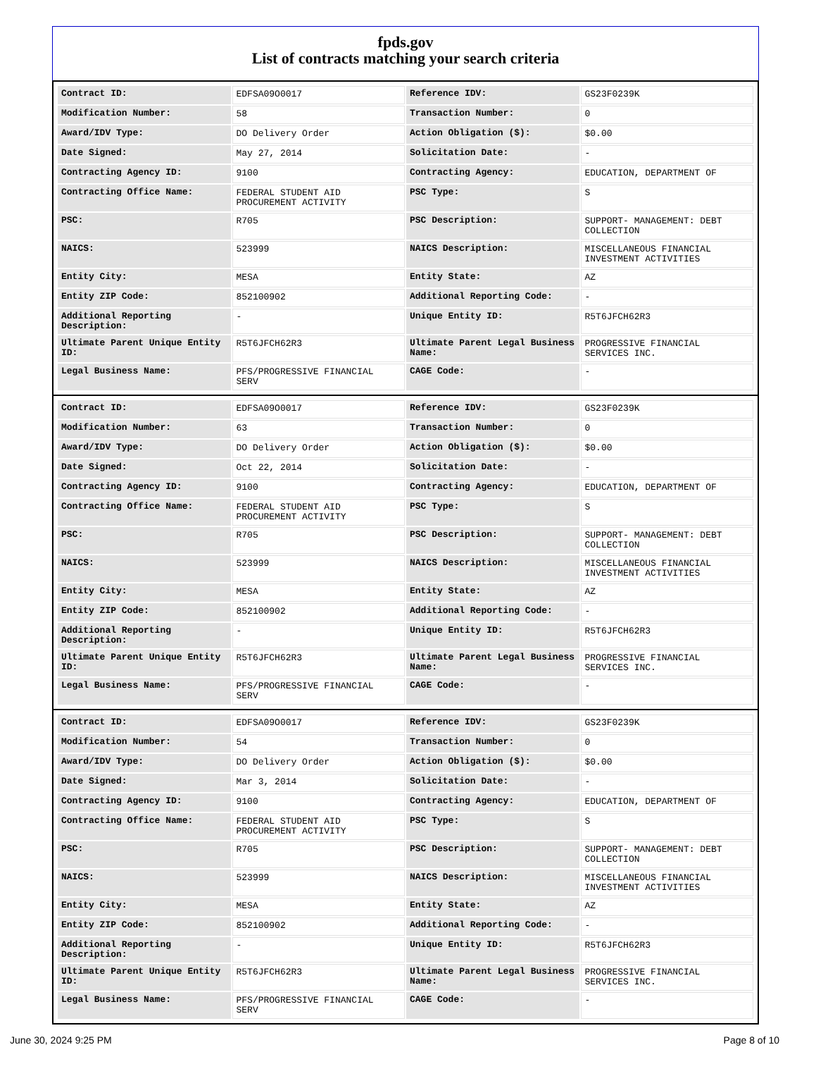fpds.gov
List of contracts matching your search criteria
| Contract ID: | EDFSA09O0017 | Reference IDV: | GS23F0239K |
| Modification Number: | 58 | Transaction Number: | 0 |
| Award/IDV Type: | DO Delivery Order | Action Obligation ($): | $0.00 |
| Date Signed: | May 27, 2014 | Solicitation Date: | - |
| Contracting Agency ID: | 9100 | Contracting Agency: | EDUCATION, DEPARTMENT OF |
| Contracting Office Name: | FEDERAL STUDENT AID PROCUREMENT ACTIVITY | PSC Type: | S |
| PSC: | R705 | PSC Description: | SUPPORT- MANAGEMENT: DEBT COLLECTION |
| NAICS: | 523999 | NAICS Description: | MISCELLANEOUS FINANCIAL INVESTMENT ACTIVITIES |
| Entity City: | MESA | Entity State: | AZ |
| Entity ZIP Code: | 852100902 | Additional Reporting Code: | - |
| Additional Reporting Description: | - | Unique Entity ID: | R5T6JFCH62R3 |
| Ultimate Parent Unique Entity ID: | R5T6JFCH62R3 | Ultimate Parent Legal Business Name: | PROGRESSIVE FINANCIAL SERVICES INC. |
| Legal Business Name: | PFS/PROGRESSIVE FINANCIAL SERV | CAGE Code: | - |
| Contract ID: | EDFSA09O0017 | Reference IDV: | GS23F0239K |
| Modification Number: | 63 | Transaction Number: | 0 |
| Award/IDV Type: | DO Delivery Order | Action Obligation ($): | $0.00 |
| Date Signed: | Oct 22, 2014 | Solicitation Date: | - |
| Contracting Agency ID: | 9100 | Contracting Agency: | EDUCATION, DEPARTMENT OF |
| Contracting Office Name: | FEDERAL STUDENT AID PROCUREMENT ACTIVITY | PSC Type: | S |
| PSC: | R705 | PSC Description: | SUPPORT- MANAGEMENT: DEBT COLLECTION |
| NAICS: | 523999 | NAICS Description: | MISCELLANEOUS FINANCIAL INVESTMENT ACTIVITIES |
| Entity City: | MESA | Entity State: | AZ |
| Entity ZIP Code: | 852100902 | Additional Reporting Code: | - |
| Additional Reporting Description: | - | Unique Entity ID: | R5T6JFCH62R3 |
| Ultimate Parent Unique Entity ID: | R5T6JFCH62R3 | Ultimate Parent Legal Business Name: | PROGRESSIVE FINANCIAL SERVICES INC. |
| Legal Business Name: | PFS/PROGRESSIVE FINANCIAL SERV | CAGE Code: | - |
| Contract ID: | EDFSA09O0017 | Reference IDV: | GS23F0239K |
| Modification Number: | 54 | Transaction Number: | 0 |
| Award/IDV Type: | DO Delivery Order | Action Obligation ($): | $0.00 |
| Date Signed: | Mar 3, 2014 | Solicitation Date: | - |
| Contracting Agency ID: | 9100 | Contracting Agency: | EDUCATION, DEPARTMENT OF |
| Contracting Office Name: | FEDERAL STUDENT AID PROCUREMENT ACTIVITY | PSC Type: | S |
| PSC: | R705 | PSC Description: | SUPPORT- MANAGEMENT: DEBT COLLECTION |
| NAICS: | 523999 | NAICS Description: | MISCELLANEOUS FINANCIAL INVESTMENT ACTIVITIES |
| Entity City: | MESA | Entity State: | AZ |
| Entity ZIP Code: | 852100902 | Additional Reporting Code: | - |
| Additional Reporting Description: | - | Unique Entity ID: | R5T6JFCH62R3 |
| Ultimate Parent Unique Entity ID: | R5T6JFCH62R3 | Ultimate Parent Legal Business Name: | PROGRESSIVE FINANCIAL SERVICES INC. |
| Legal Business Name: | PFS/PROGRESSIVE FINANCIAL SERV | CAGE Code: | - |
June 30, 2024 9:25 PM Page 8 of 10